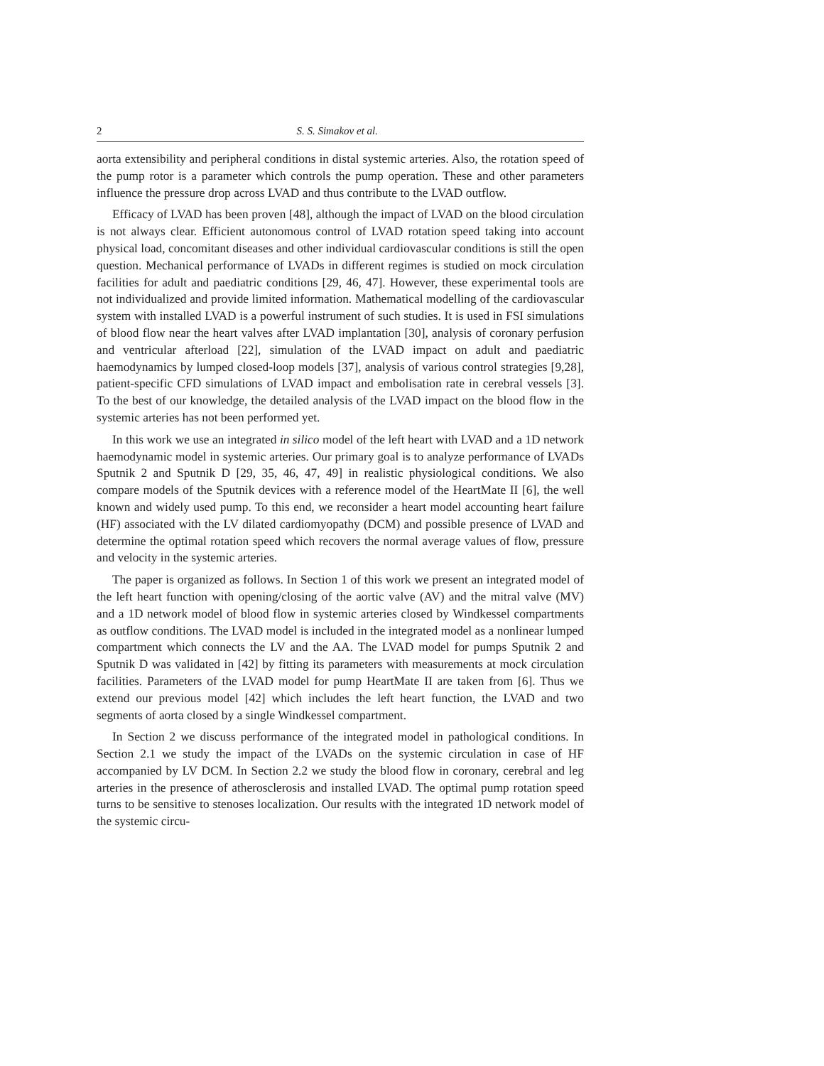2 S. S. Simakov et al.
aorta extensibility and peripheral conditions in distal systemic arteries. Also, the rotation speed of the pump rotor is a parameter which controls the pump operation. These and other parameters influence the pressure drop across LVAD and thus contribute to the LVAD outflow.
Efficacy of LVAD has been proven [48], although the impact of LVAD on the blood circulation is not always clear. Efficient autonomous control of LVAD rotation speed taking into account physical load, concomitant diseases and other individual cardiovascular conditions is still the open question. Mechanical performance of LVADs in different regimes is studied on mock circulation facilities for adult and paediatric conditions [29, 46, 47]. However, these experimental tools are not individualized and provide limited information. Mathematical modelling of the cardiovascular system with installed LVAD is a powerful instrument of such studies. It is used in FSI simulations of blood flow near the heart valves after LVAD implantation [30], analysis of coronary perfusion and ventricular afterload [22], simulation of the LVAD impact on adult and paediatric haemodynamics by lumped closed-loop models [37], analysis of various control strategies [9,28], patient-specific CFD simulations of LVAD impact and embolisation rate in cerebral vessels [3]. To the best of our knowledge, the detailed analysis of the LVAD impact on the blood flow in the systemic arteries has not been performed yet.
In this work we use an integrated in silico model of the left heart with LVAD and a 1D network haemodynamic model in systemic arteries. Our primary goal is to analyze performance of LVADs Sputnik 2 and Sputnik D [29, 35, 46, 47, 49] in realistic physiological conditions. We also compare models of the Sputnik devices with a reference model of the HeartMate II [6], the well known and widely used pump. To this end, we reconsider a heart model accounting heart failure (HF) associated with the LV dilated cardiomyopathy (DCM) and possible presence of LVAD and determine the optimal rotation speed which recovers the normal average values of flow, pressure and velocity in the systemic arteries.
The paper is organized as follows. In Section 1 of this work we present an integrated model of the left heart function with opening/closing of the aortic valve (AV) and the mitral valve (MV) and a 1D network model of blood flow in systemic arteries closed by Windkessel compartments as outflow conditions. The LVAD model is included in the integrated model as a nonlinear lumped compartment which connects the LV and the AA. The LVAD model for pumps Sputnik 2 and Sputnik D was validated in [42] by fitting its parameters with measurements at mock circulation facilities. Parameters of the LVAD model for pump HeartMate II are taken from [6]. Thus we extend our previous model [42] which includes the left heart function, the LVAD and two segments of aorta closed by a single Windkessel compartment.
In Section 2 we discuss performance of the integrated model in pathological conditions. In Section 2.1 we study the impact of the LVADs on the systemic circulation in case of HF accompanied by LV DCM. In Section 2.2 we study the blood flow in coronary, cerebral and leg arteries in the presence of atherosclerosis and installed LVAD. The optimal pump rotation speed turns to be sensitive to stenoses localization. Our results with the integrated 1D network model of the systemic circu-